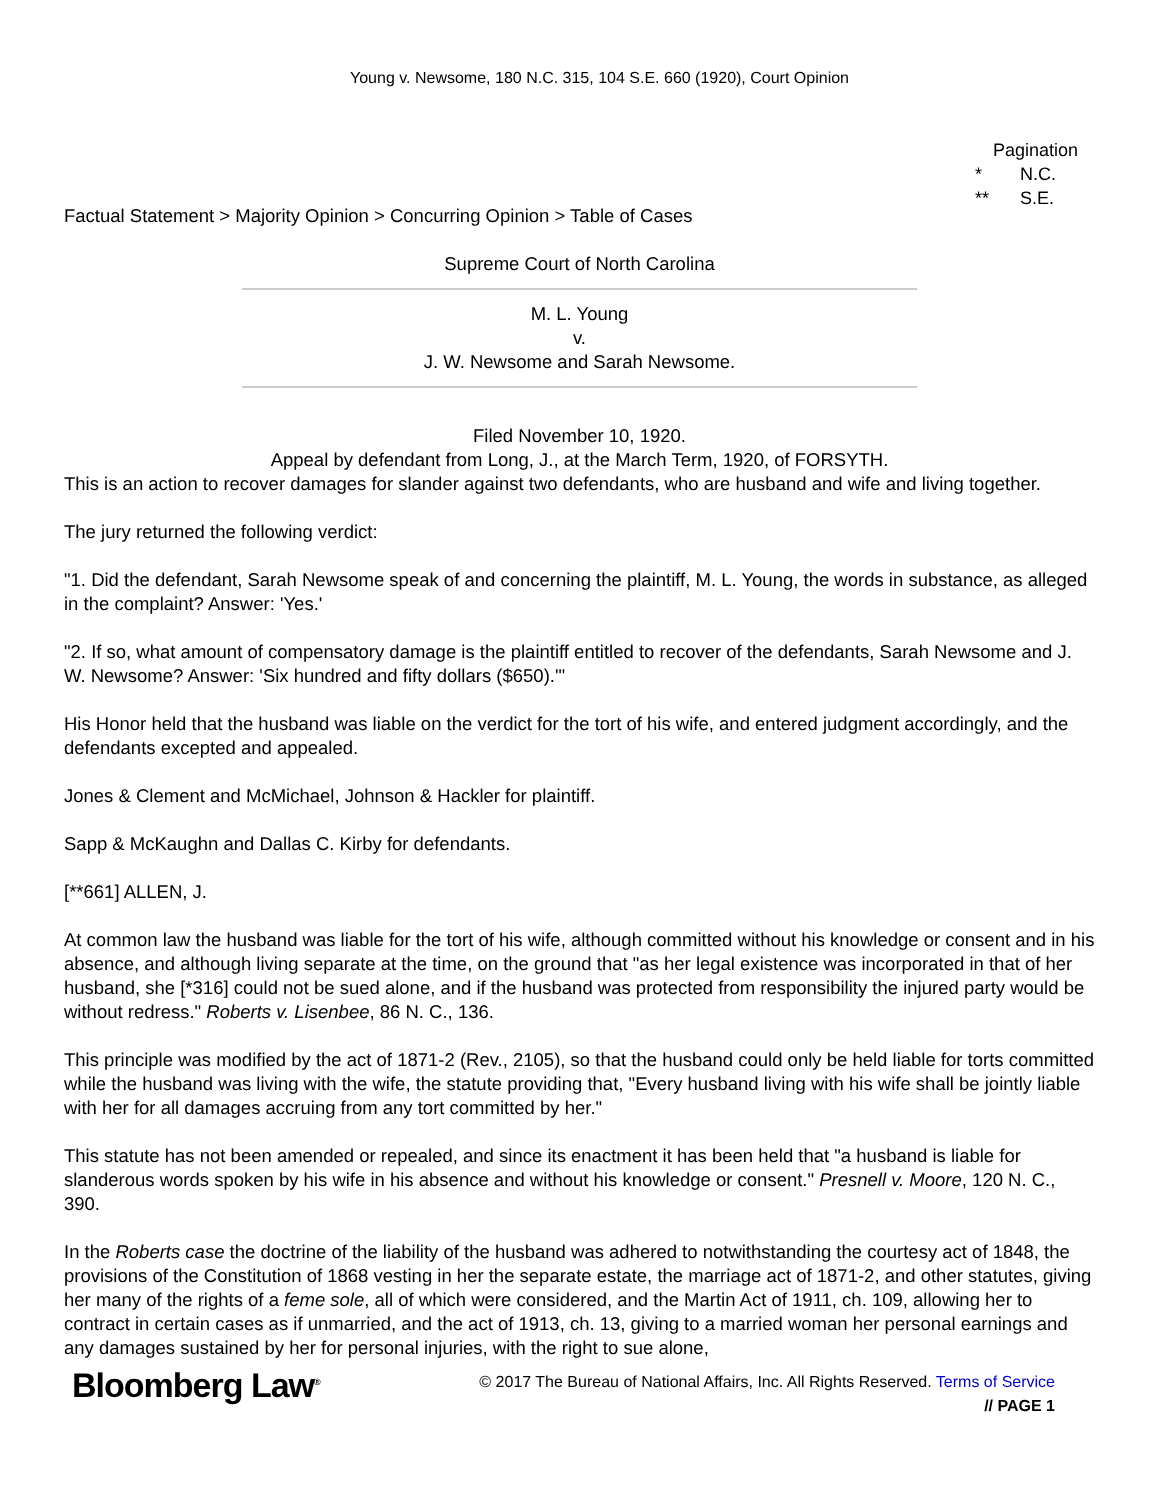Young v. Newsome, 180 N.C. 315, 104 S.E. 660 (1920), Court Opinion
Pagination
* N.C.
** S.E.
Factual Statement > Majority Opinion > Concurring Opinion > Table of Cases
Supreme Court of North Carolina
M. L. Young
v.
J. W. Newsome and Sarah Newsome.
Filed November 10, 1920.
Appeal by defendant from Long, J., at the March Term, 1920, of FORSYTH.
This is an action to recover damages for slander against two defendants, who are husband and wife and living together.
The jury returned the following verdict:
"1. Did the defendant, Sarah Newsome speak of and concerning the plaintiff, M. L. Young, the words in substance, as alleged in the complaint? Answer: 'Yes.'
"2. If so, what amount of compensatory damage is the plaintiff entitled to recover of the defendants, Sarah Newsome and J. W. Newsome? Answer: 'Six hundred and fifty dollars ($650).'"
His Honor held that the husband was liable on the verdict for the tort of his wife, and entered judgment accordingly, and the defendants excepted and appealed.
Jones & Clement and McMichael, Johnson & Hackler for plaintiff.
Sapp & McKaughn and Dallas C. Kirby for defendants.
[**661] ALLEN, J.
At common law the husband was liable for the tort of his wife, although committed without his knowledge or consent and in his absence, and although living separate at the time, on the ground that "as her legal existence was incorporated in that of her husband, she [*316] could not be sued alone, and if the husband was protected from responsibility the injured party would be without redress." Roberts v. Lisenbee, 86 N. C., 136.
This principle was modified by the act of 1871-2 (Rev., 2105), so that the husband could only be held liable for torts committed while the husband was living with the wife, the statute providing that, "Every husband living with his wife shall be jointly liable with her for all damages accruing from any tort committed by her."
This statute has not been amended or repealed, and since its enactment it has been held that "a husband is liable for slanderous words spoken by his wife in his absence and without his knowledge or consent." Presnell v. Moore, 120 N. C., 390.
In the Roberts case the doctrine of the liability of the husband was adhered to notwithstanding the courtesy act of 1848, the provisions of the Constitution of 1868 vesting in her the separate estate, the marriage act of 1871-2, and other statutes, giving her many of the rights of a feme sole, all of which were considered, and the Martin Act of 1911, ch. 109, allowing her to contract in certain cases as if unmarried, and the act of 1913, ch. 13, giving to a married woman her personal earnings and any damages sustained by her for personal injuries, with the right to sue alone,
Bloomberg Law<sup>®</sup>
© 2017 The Bureau of National Affairs, Inc. All Rights Reserved. Terms of Service
// PAGE 1